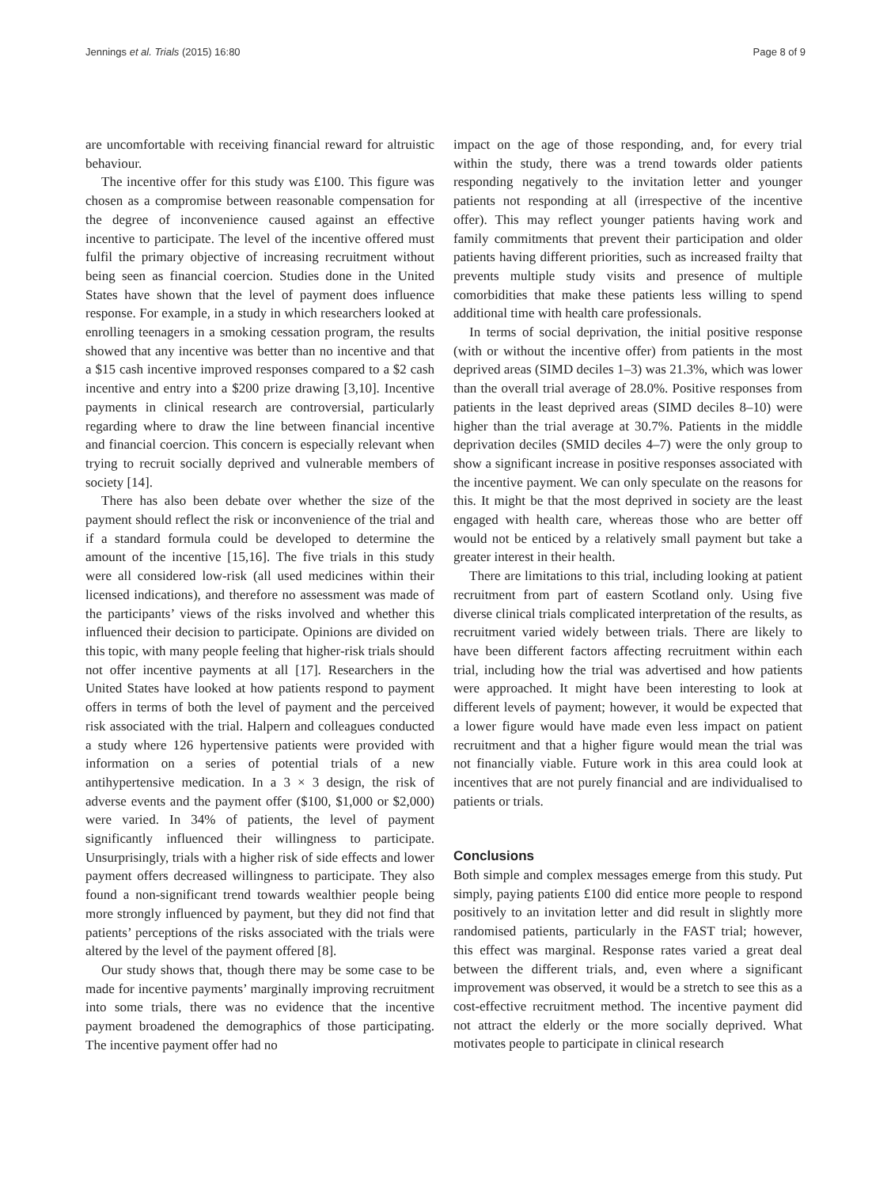Jennings et al. Trials (2015) 16:80 Page 8 of 9
are uncomfortable with receiving financial reward for altruistic behaviour.
The incentive offer for this study was £100. This figure was chosen as a compromise between reasonable compensation for the degree of inconvenience caused against an effective incentive to participate. The level of the incentive offered must fulfil the primary objective of increasing recruitment without being seen as financial coercion. Studies done in the United States have shown that the level of payment does influence response. For example, in a study in which researchers looked at enrolling teenagers in a smoking cessation program, the results showed that any incentive was better than no incentive and that a $15 cash incentive improved responses compared to a $2 cash incentive and entry into a $200 prize drawing [3,10]. Incentive payments in clinical research are controversial, particularly regarding where to draw the line between financial incentive and financial coercion. This concern is especially relevant when trying to recruit socially deprived and vulnerable members of society [14].
There has also been debate over whether the size of the payment should reflect the risk or inconvenience of the trial and if a standard formula could be developed to determine the amount of the incentive [15,16]. The five trials in this study were all considered low-risk (all used medicines within their licensed indications), and therefore no assessment was made of the participants’ views of the risks involved and whether this influenced their decision to participate. Opinions are divided on this topic, with many people feeling that higher-risk trials should not offer incentive payments at all [17]. Researchers in the United States have looked at how patients respond to payment offers in terms of both the level of payment and the perceived risk associated with the trial. Halpern and colleagues conducted a study where 126 hypertensive patients were provided with information on a series of potential trials of a new antihypertensive medication. In a 3 × 3 design, the risk of adverse events and the payment offer ($100, $1,000 or $2,000) were varied. In 34% of patients, the level of payment significantly influenced their willingness to participate. Unsurprisingly, trials with a higher risk of side effects and lower payment offers decreased willingness to participate. They also found a non-significant trend towards wealthier people being more strongly influenced by payment, but they did not find that patients’ perceptions of the risks associated with the trials were altered by the level of the payment offered [8].
Our study shows that, though there may be some case to be made for incentive payments’ marginally improving recruitment into some trials, there was no evidence that the incentive payment broadened the demographics of those participating. The incentive payment offer had no
impact on the age of those responding, and, for every trial within the study, there was a trend towards older patients responding negatively to the invitation letter and younger patients not responding at all (irrespective of the incentive offer). This may reflect younger patients having work and family commitments that prevent their participation and older patients having different priorities, such as increased frailty that prevents multiple study visits and presence of multiple comorbidities that make these patients less willing to spend additional time with health care professionals.
In terms of social deprivation, the initial positive response (with or without the incentive offer) from patients in the most deprived areas (SIMD deciles 1–3) was 21.3%, which was lower than the overall trial average of 28.0%. Positive responses from patients in the least deprived areas (SIMD deciles 8–10) were higher than the trial average at 30.7%. Patients in the middle deprivation deciles (SMID deciles 4–7) were the only group to show a significant increase in positive responses associated with the incentive payment. We can only speculate on the reasons for this. It might be that the most deprived in society are the least engaged with health care, whereas those who are better off would not be enticed by a relatively small payment but take a greater interest in their health.
There are limitations to this trial, including looking at patient recruitment from part of eastern Scotland only. Using five diverse clinical trials complicated interpretation of the results, as recruitment varied widely between trials. There are likely to have been different factors affecting recruitment within each trial, including how the trial was advertised and how patients were approached. It might have been interesting to look at different levels of payment; however, it would be expected that a lower figure would have made even less impact on patient recruitment and that a higher figure would mean the trial was not financially viable. Future work in this area could look at incentives that are not purely financial and are individualised to patients or trials.
Conclusions
Both simple and complex messages emerge from this study. Put simply, paying patients £100 did entice more people to respond positively to an invitation letter and did result in slightly more randomised patients, particularly in the FAST trial; however, this effect was marginal. Response rates varied a great deal between the different trials, and, even where a significant improvement was observed, it would be a stretch to see this as a cost-effective recruitment method. The incentive payment did not attract the elderly or the more socially deprived. What motivates people to participate in clinical research